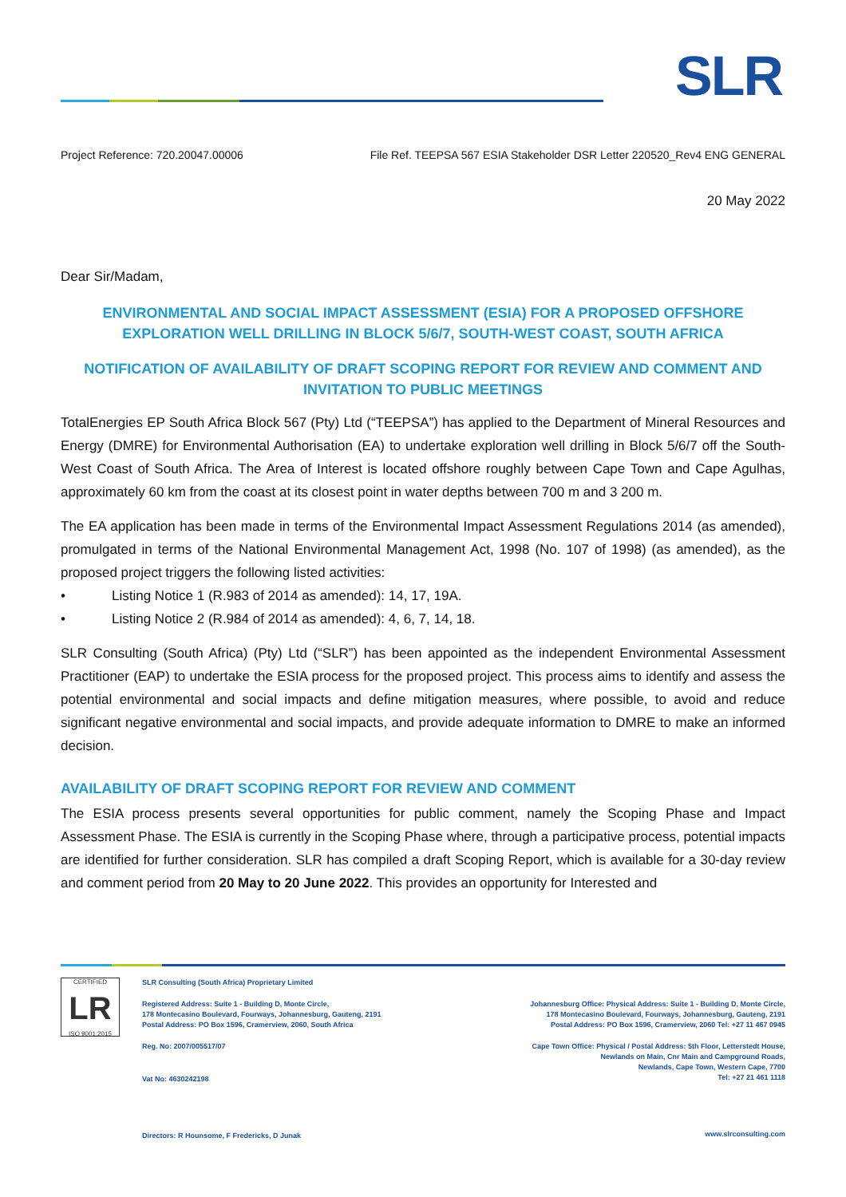SLR
Project Reference: 720.20047.00006 File Ref. TEEPSA 567 ESIA Stakeholder DSR Letter 220520_Rev4 ENG GENERAL
20 May 2022
Dear Sir/Madam,
ENVIRONMENTAL AND SOCIAL IMPACT ASSESSMENT (ESIA) FOR A PROPOSED OFFSHORE EXPLORATION WELL DRILLING IN BLOCK 5/6/7, SOUTH-WEST COAST, SOUTH AFRICA
NOTIFICATION OF AVAILABILITY OF DRAFT SCOPING REPORT FOR REVIEW AND COMMENT AND INVITATION TO PUBLIC MEETINGS
TotalEnergies EP South Africa Block 567 (Pty) Ltd (“TEEPSA”) has applied to the Department of Mineral Resources and Energy (DMRE) for Environmental Authorisation (EA) to undertake exploration well drilling in Block 5/6/7 off the South-West Coast of South Africa. The Area of Interest is located offshore roughly between Cape Town and Cape Agulhas, approximately 60 km from the coast at its closest point in water depths between 700 m and 3 200 m.
The EA application has been made in terms of the Environmental Impact Assessment Regulations 2014 (as amended), promulgated in terms of the National Environmental Management Act, 1998 (No. 107 of 1998) (as amended), as the proposed project triggers the following listed activities:
• Listing Notice 1 (R.983 of 2014 as amended): 14, 17, 19A.
• Listing Notice 2 (R.984 of 2014 as amended): 4, 6, 7, 14, 18.
SLR Consulting (South Africa) (Pty) Ltd (“SLR”) has been appointed as the independent Environmental Assessment Practitioner (EAP) to undertake the ESIA process for the proposed project. This process aims to identify and assess the potential environmental and social impacts and define mitigation measures, where possible, to avoid and reduce significant negative environmental and social impacts, and provide adequate information to DMRE to make an informed decision.
AVAILABILITY OF DRAFT SCOPING REPORT FOR REVIEW AND COMMENT
The ESIA process presents several opportunities for public comment, namely the Scoping Phase and Impact Assessment Phase. The ESIA is currently in the Scoping Phase where, through a participative process, potential impacts are identified for further consideration. SLR has compiled a draft Scoping Report, which is available for a 30-day review and comment period from 20 May to 20 June 2022. This provides an opportunity for Interested and
CERTIFIED
LR
ISO 9001:2015
SLR Consulting (South Africa) Proprietary Limited
Registered Address: Suite 1 - Building D, Monte Circle,
178 Montecasino Boulevard, Fourways, Johannesburg, Gauteng, 2191
Postal Address: PO Box 1596, Cramerview, 2060, South Africa
Reg. No: 2007/005517/07
Vat No: 4630242198
Directors: R Hounsome, F Fredericks, D Junak
Johannesburg Office: Physical Address: Suite 1 - Building D, Monte Circle,
178 Montecasino Boulevard, Fourways, Johannesburg, Gauteng, 2191
Postal Address: PO Box 1596, Cramerview, 2060 Tel: +27 11 467 0945
Cape Town Office: Physical / Postal Address: 5th Floor, Letterstedt House,
Newlands on Main, Cnr Main and Campground Roads,
Newlands, Cape Town, Western Cape, 7700
Tel: +27 21 461 1118
www.slrconsulting.com